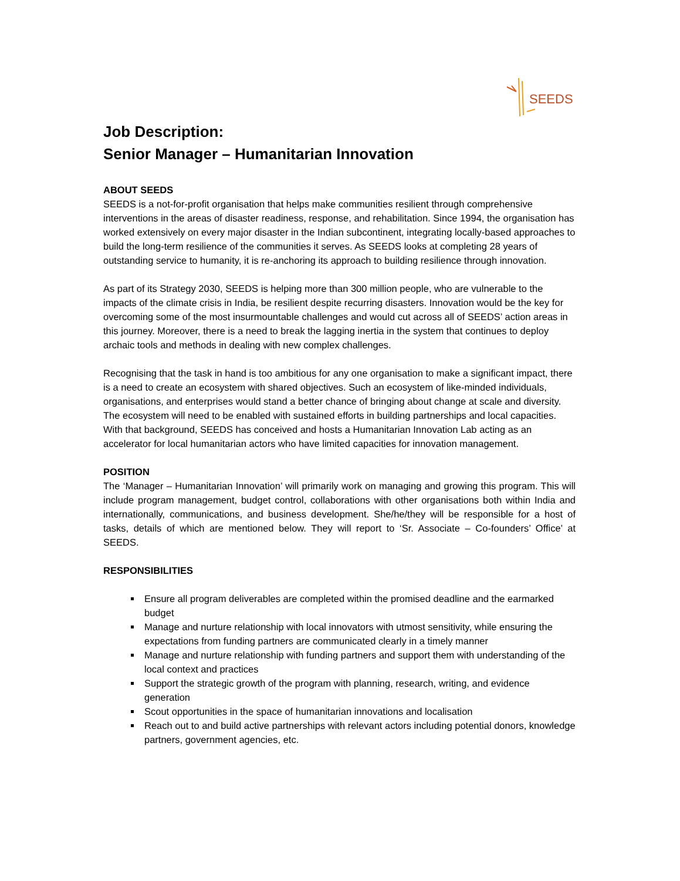SEEDS
Job Description:
Senior Manager – Humanitarian Innovation
ABOUT SEEDS
SEEDS is a not-for-profit organisation that helps make communities resilient through comprehensive interventions in the areas of disaster readiness, response, and rehabilitation. Since 1994, the organisation has worked extensively on every major disaster in the Indian subcontinent, integrating locally-based approaches to build the long-term resilience of the communities it serves. As SEEDS looks at completing 28 years of outstanding service to humanity, it is re-anchoring its approach to building resilience through innovation.
As part of its Strategy 2030, SEEDS is helping more than 300 million people, who are vulnerable to the impacts of the climate crisis in India, be resilient despite recurring disasters. Innovation would be the key for overcoming some of the most insurmountable challenges and would cut across all of SEEDS’ action areas in this journey. Moreover, there is a need to break the lagging inertia in the system that continues to deploy archaic tools and methods in dealing with new complex challenges.
Recognising that the task in hand is too ambitious for any one organisation to make a significant impact, there is a need to create an ecosystem with shared objectives. Such an ecosystem of like-minded individuals, organisations, and enterprises would stand a better chance of bringing about change at scale and diversity. The ecosystem will need to be enabled with sustained efforts in building partnerships and local capacities. With that background, SEEDS has conceived and hosts a Humanitarian Innovation Lab acting as an accelerator for local humanitarian actors who have limited capacities for innovation management.
POSITION
The ‘Manager – Humanitarian Innovation’ will primarily work on managing and growing this program. This will include program management, budget control, collaborations with other organisations both within India and internationally, communications, and business development. She/he/they will be responsible for a host of tasks, details of which are mentioned below. They will report to ‘Sr. Associate – Co-founders’ Office’ at SEEDS.
RESPONSIBILITIES
Ensure all program deliverables are completed within the promised deadline and the earmarked budget
Manage and nurture relationship with local innovators with utmost sensitivity, while ensuring the expectations from funding partners are communicated clearly in a timely manner
Manage and nurture relationship with funding partners and support them with understanding of the local context and practices
Support the strategic growth of the program with planning, research, writing, and evidence generation
Scout opportunities in the space of humanitarian innovations and localisation
Reach out to and build active partnerships with relevant actors including potential donors, knowledge partners, government agencies, etc.